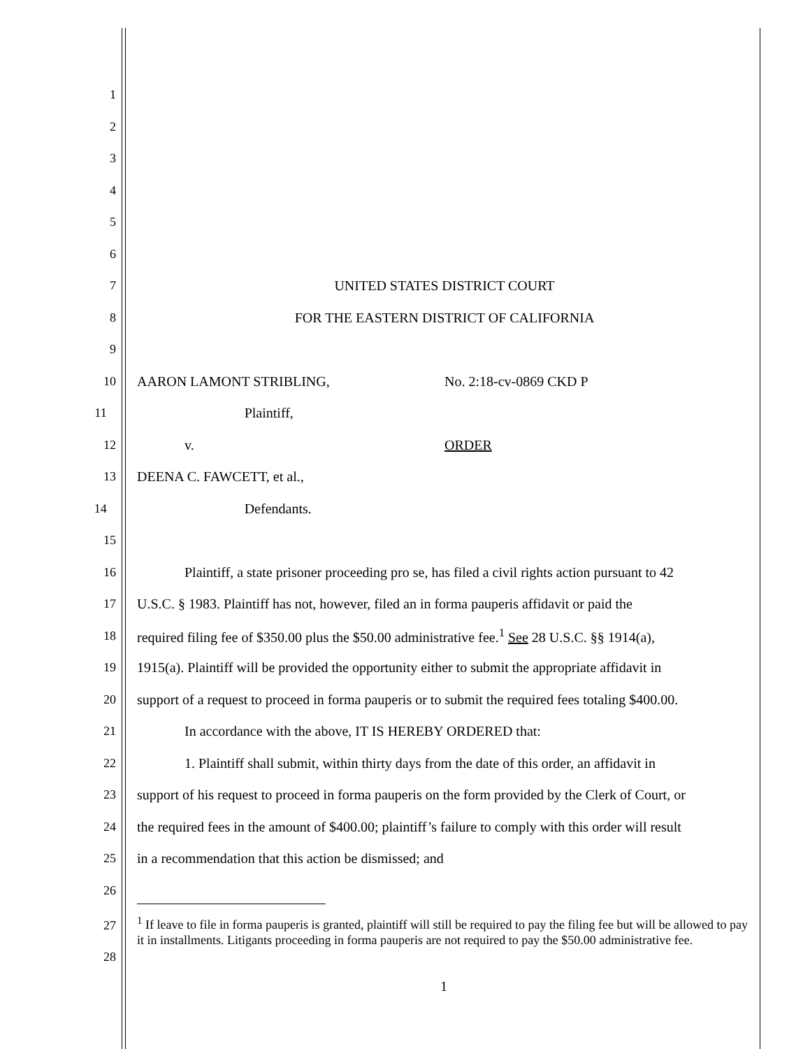1
2
3
4
5
6
7 UNITED STATES DISTRICT COURT
8 FOR THE EASTERN DISTRICT OF CALIFORNIA
9
10 AARON LAMONT STRIBLING, No. 2:18-cv-0869 CKD P
11 Plaintiff,
12 v. ORDER
13 DEENA C. FAWCETT, et al.,
14 Defendants.
15
16
Plaintiff, a state prisoner proceeding pro se, has filed a civil rights action pursuant to 42
17
U.S.C. § 1983. Plaintiff has not, however, filed an in forma pauperis affidavit or paid the
18
required filing fee of $350.00 plus the $50.00 administrative fee.<sup>1</sup> See 28 U.S.C. §§ 1914(a),
19
1915(a). Plaintiff will be provided the opportunity either to submit the appropriate affidavit in
20
support of a request to proceed in forma pauperis or to submit the required fees totaling $400.00.
21 In accordance with the above, IT IS HEREBY ORDERED that:
22
1. Plaintiff shall submit, within thirty days from the date of this order, an affidavit in
23
support of his request to proceed in forma pauperis on the form provided by the Clerk of Court, or
24
the required fees in the amount of $400.00; plaintiff’s failure to comply with this order will result
25 in a recommendation that this action be dismissed; and
26
27
28
<sup>1</sup> If leave to file in forma pauperis is granted, plaintiff will still be required to pay the filing fee but will be allowed to pay it in installments. Litigants proceeding in forma pauperis are not required to pay the $50.00 administrative fee.
1